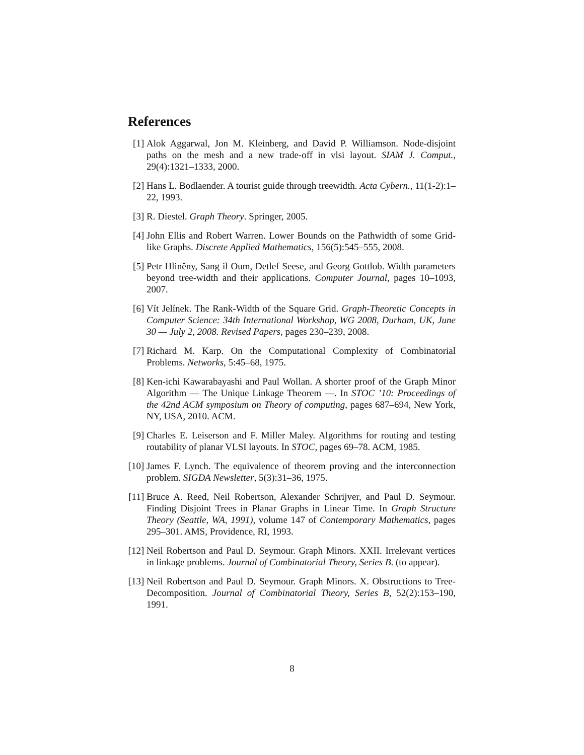References
[1] Alok Aggarwal, Jon M. Kleinberg, and David P. Williamson. Node-disjoint paths on the mesh and a new trade-off in vlsi layout. SIAM J. Comput., 29(4):1321–1333, 2000.
[2] Hans L. Bodlaender. A tourist guide through treewidth. Acta Cybern., 11(1-2):1–22, 1993.
[3] R. Diestel. Graph Theory. Springer, 2005.
[4] John Ellis and Robert Warren. Lower Bounds on the Pathwidth of some Grid-like Graphs. Discrete Applied Mathematics, 156(5):545–555, 2008.
[5] Petr Hliněny, Sang il Oum, Detlef Seese, and Georg Gottlob. Width parameters beyond tree-width and their applications. Computer Journal, pages 10–1093, 2007.
[6] Vít Jelínek. The Rank-Width of the Square Grid. Graph-Theoretic Concepts in Computer Science: 34th International Workshop, WG 2008, Durham, UK, June 30 — July 2, 2008. Revised Papers, pages 230–239, 2008.
[7] Richard M. Karp. On the Computational Complexity of Combinatorial Problems. Networks, 5:45–68, 1975.
[8] Ken-ichi Kawarabayashi and Paul Wollan. A shorter proof of the Graph Minor Algorithm — The Unique Linkage Theorem —. In STOC ’10: Proceedings of the 42nd ACM symposium on Theory of computing, pages 687–694, New York, NY, USA, 2010. ACM.
[9] Charles E. Leiserson and F. Miller Maley. Algorithms for routing and testing routability of planar VLSI layouts. In STOC, pages 69–78. ACM, 1985.
[10] James F. Lynch. The equivalence of theorem proving and the interconnection problem. SIGDA Newsletter, 5(3):31–36, 1975.
[11] Bruce A. Reed, Neil Robertson, Alexander Schrijver, and Paul D. Seymour. Finding Disjoint Trees in Planar Graphs in Linear Time. In Graph Structure Theory (Seattle, WA, 1991), volume 147 of Contemporary Mathematics, pages 295–301. AMS, Providence, RI, 1993.
[12] Neil Robertson and Paul D. Seymour. Graph Minors. XXII. Irrelevant vertices in linkage problems. Journal of Combinatorial Theory, Series B. (to appear).
[13] Neil Robertson and Paul D. Seymour. Graph Minors. X. Obstructions to Tree-Decomposition. Journal of Combinatorial Theory, Series B, 52(2):153–190, 1991.
8